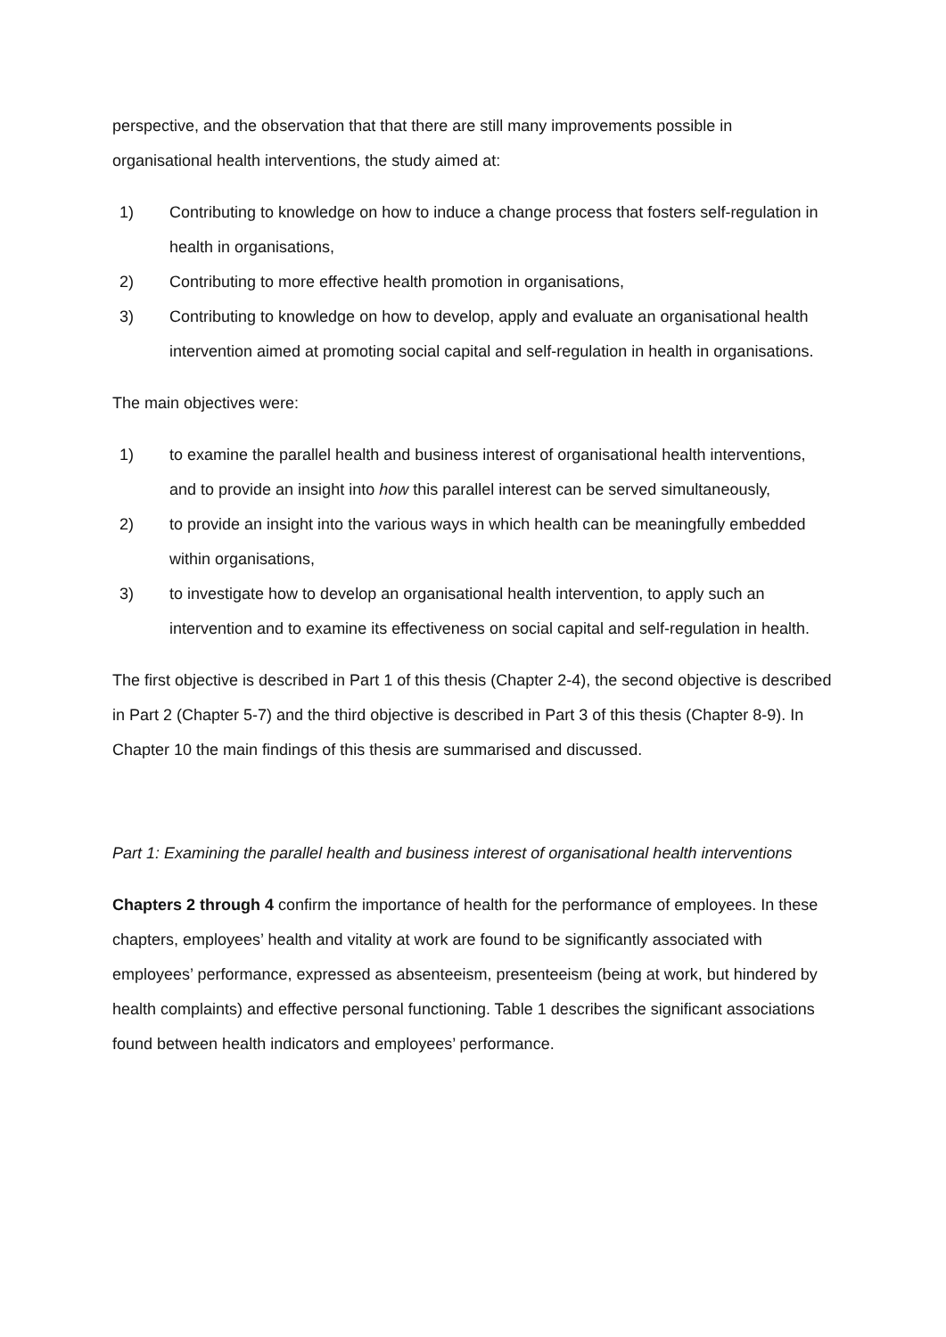perspective, and the observation that that there are still many improvements possible in organisational health interventions, the study aimed at:
1) Contributing to knowledge on how to induce a change process that fosters self-regulation in health in organisations,
2) Contributing to more effective health promotion in organisations,
3) Contributing to knowledge on how to develop, apply and evaluate an organisational health intervention aimed at promoting social capital and self-regulation in health in organisations.
The main objectives were:
1) to examine the parallel health and business interest of organisational health interventions, and to provide an insight into how this parallel interest can be served simultaneously,
2) to provide an insight into the various ways in which health can be meaningfully embedded within organisations,
3) to investigate how to develop an organisational health intervention, to apply such an intervention and to examine its effectiveness on social capital and self-regulation in health.
The first objective is described in Part 1 of this thesis (Chapter 2-4), the second objective is described in Part 2 (Chapter 5-7) and the third objective is described in Part 3 of this thesis (Chapter 8-9). In Chapter 10 the main findings of this thesis are summarised and discussed.
Part 1: Examining the parallel health and business interest of organisational health interventions
Chapters 2 through 4 confirm the importance of health for the performance of employees. In these chapters, employees’ health and vitality at work are found to be significantly associated with employees’ performance, expressed as absenteeism, presenteeism (being at work, but hindered by health complaints) and effective personal functioning. Table 1 describes the significant associations found between health indicators and employees’ performance.